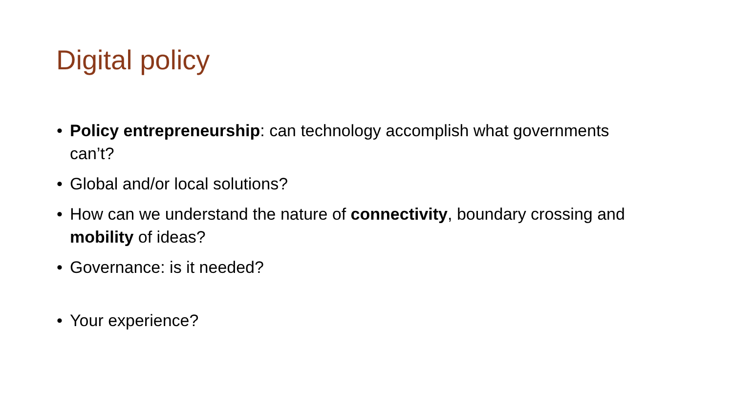Digital policy
• Policy entrepreneurship: can technology accomplish what governments can’t?
• Global and/or local solutions?
• How can we understand the nature of connectivity, boundary crossing and mobility of ideas?
• Governance: is it needed?
• Your experience?